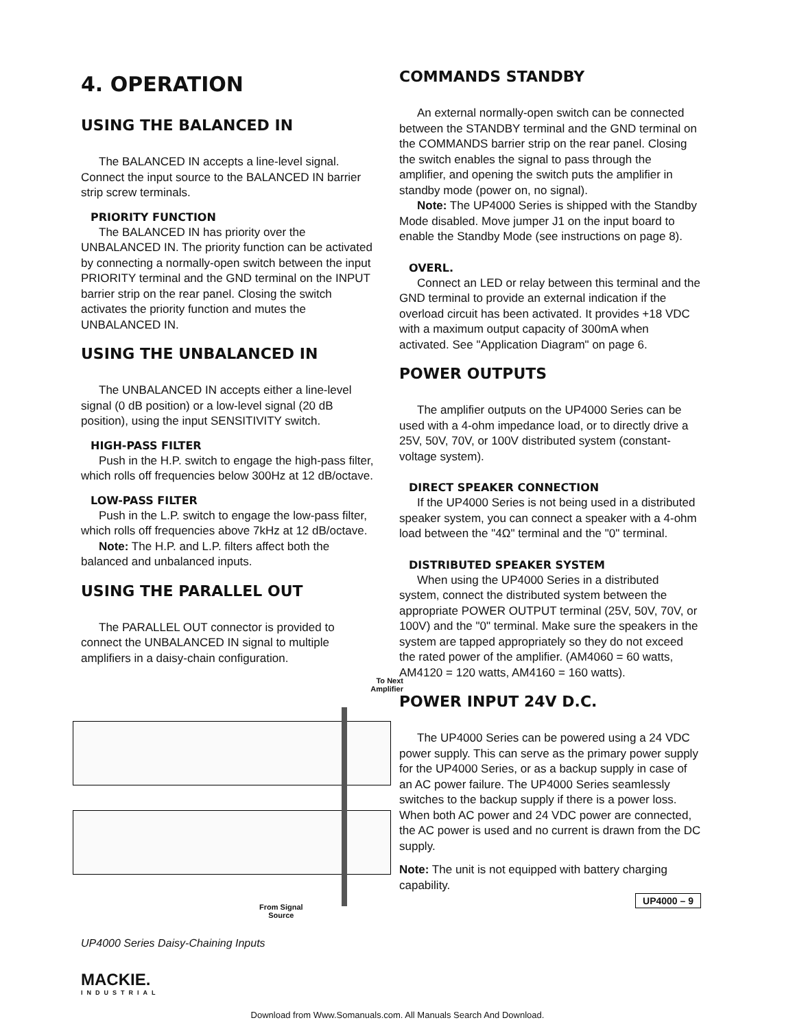4. OPERATION
USING THE BALANCED IN
The BALANCED IN accepts a line-level signal. Connect the input source to the BALANCED IN barrier strip screw terminals.
PRIORITY FUNCTION
The BALANCED IN has priority over the UNBALANCED IN. The priority function can be activated by connecting a normally-open switch between the input PRIORITY terminal and the GND terminal on the INPUT barrier strip on the rear panel. Closing the switch activates the priority function and mutes the UNBALANCED IN.
USING THE UNBALANCED IN
The UNBALANCED IN accepts either a line-level signal (0 dB position) or a low-level signal (20 dB position), using the input SENSITIVITY switch.
HIGH-PASS FILTER
Push in the H.P. switch to engage the high-pass filter, which rolls off frequencies below 300Hz at 12 dB/octave.
LOW-PASS FILTER
Push in the L.P. switch to engage the low-pass filter, which rolls off frequencies above 7kHz at 12 dB/octave.
Note: The H.P. and L.P. filters affect both the balanced and unbalanced inputs.
USING THE PARALLEL OUT
The PARALLEL OUT connector is provided to connect the UNBALANCED IN signal to multiple amplifiers in a daisy-chain configuration.
To Next
Amplifier
From Signal
Source
UP4000 Series Daisy-Chaining Inputs
MACKIE.
INDUSTRIAL
COMMANDS STANDBY
An external normally-open switch can be connected between the STANDBY terminal and the GND terminal on the COMMANDS barrier strip on the rear panel. Closing the switch enables the signal to pass through the amplifier, and opening the switch puts the amplifier in standby mode (power on, no signal).
Note: The UP4000 Series is shipped with the Standby Mode disabled. Move jumper J1 on the input board to enable the Standby Mode (see instructions on page 8).
OVERL.
Connect an LED or relay between this terminal and the GND terminal to provide an external indication if the overload circuit has been activated. It provides +18 VDC with a maximum output capacity of 300mA when activated. See "Application Diagram" on page 6.
POWER OUTPUTS
The amplifier outputs on the UP4000 Series can be used with a 4-ohm impedance load, or to directly drive a 25V, 50V, 70V, or 100V distributed system (constant-voltage system).
DIRECT SPEAKER CONNECTION
If the UP4000 Series is not being used in a distributed speaker system, you can connect a speaker with a 4-ohm load between the "4Ω" terminal and the "0" terminal.
DISTRIBUTED SPEAKER SYSTEM
When using the UP4000 Series in a distributed system, connect the distributed system between the appropriate POWER OUTPUT terminal (25V, 50V, 70V, or 100V) and the "0" terminal. Make sure the speakers in the system are tapped appropriately so they do not exceed the rated power of the amplifier. (AM4060 = 60 watts, AM4120 = 120 watts, AM4160 = 160 watts).
POWER INPUT 24V D.C.
The UP4000 Series can be powered using a 24 VDC power supply. This can serve as the primary power supply for the UP4000 Series, or as a backup supply in case of an AC power failure. The UP4000 Series seamlessly switches to the backup supply if there is a power loss. When both AC power and 24 VDC power are connected, the AC power is used and no current is drawn from the DC supply.
Note: The unit is not equipped with battery charging capability.
UP4000 – 9
Download from Www.Somanuals.com. All Manuals Search And Download.